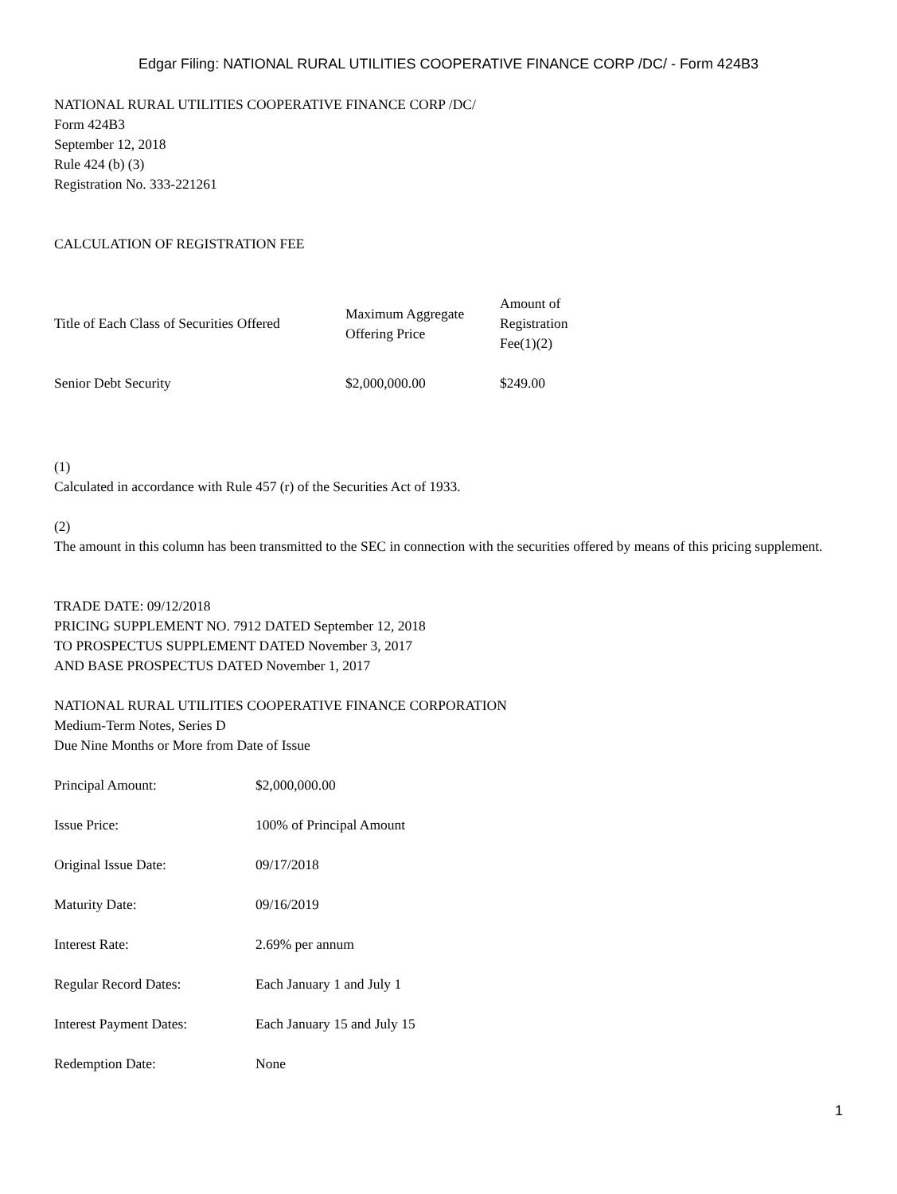Edgar Filing: NATIONAL RURAL UTILITIES COOPERATIVE FINANCE CORP /DC/ - Form 424B3
NATIONAL RURAL UTILITIES COOPERATIVE FINANCE CORP /DC/
Form 424B3
September 12, 2018
Rule 424 (b) (3)
Registration No. 333-221261
CALCULATION OF REGISTRATION FEE
| Title of Each Class of Securities Offered | Maximum Aggregate Offering Price | Amount of Registration Fee(1)(2) |
| --- | --- | --- |
| Senior Debt Security | $2,000,000.00 | $249.00 |
(1)
Calculated in accordance with Rule 457 (r) of the Securities Act of 1933.
(2)
The amount in this column has been transmitted to the SEC in connection with the securities offered by means of this pricing supplement.
TRADE DATE: 09/12/2018
PRICING SUPPLEMENT NO. 7912 DATED September 12, 2018
TO PROSPECTUS SUPPLEMENT DATED November 3, 2017
AND BASE PROSPECTUS DATED November 1, 2017
NATIONAL RURAL UTILITIES COOPERATIVE FINANCE CORPORATION
Medium-Term Notes, Series D
Due Nine Months or More from Date of Issue
| Principal Amount: | $2,000,000.00 |
| Issue Price: | 100% of Principal Amount |
| Original Issue Date: | 09/17/2018 |
| Maturity Date: | 09/16/2019 |
| Interest Rate: | 2.69% per annum |
| Regular Record Dates: | Each January 1 and July 1 |
| Interest Payment Dates: | Each January 15 and July 15 |
| Redemption Date: | None |
1